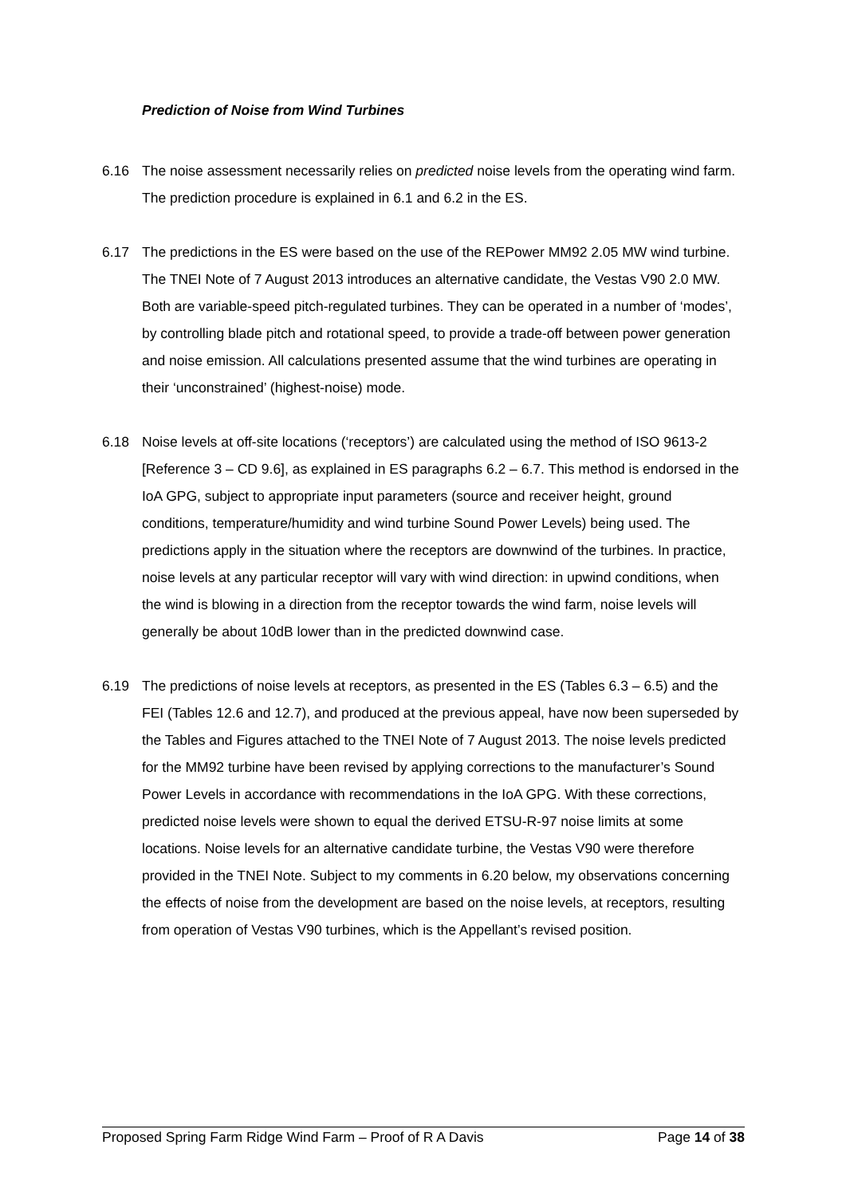Prediction of Noise from Wind Turbines
6.16 The noise assessment necessarily relies on predicted noise levels from the operating wind farm. The prediction procedure is explained in 6.1 and 6.2 in the ES.
6.17 The predictions in the ES were based on the use of the REPower MM92 2.05 MW wind turbine. The TNEI Note of 7 August 2013 introduces an alternative candidate, the Vestas V90 2.0 MW. Both are variable-speed pitch-regulated turbines. They can be operated in a number of ‘modes’, by controlling blade pitch and rotational speed, to provide a trade-off between power generation and noise emission. All calculations presented assume that the wind turbines are operating in their ‘unconstrained’ (highest-noise) mode.
6.18 Noise levels at off-site locations (‘receptors’) are calculated using the method of ISO 9613-2 [Reference 3 – CD 9.6], as explained in ES paragraphs 6.2 – 6.7. This method is endorsed in the IoA GPG, subject to appropriate input parameters (source and receiver height, ground conditions, temperature/humidity and wind turbine Sound Power Levels) being used. The predictions apply in the situation where the receptors are downwind of the turbines. In practice, noise levels at any particular receptor will vary with wind direction: in upwind conditions, when the wind is blowing in a direction from the receptor towards the wind farm, noise levels will generally be about 10dB lower than in the predicted downwind case.
6.19 The predictions of noise levels at receptors, as presented in the ES (Tables 6.3 – 6.5) and the FEI (Tables 12.6 and 12.7), and produced at the previous appeal, have now been superseded by the Tables and Figures attached to the TNEI Note of 7 August 2013. The noise levels predicted for the MM92 turbine have been revised by applying corrections to the manufacturer’s Sound Power Levels in accordance with recommendations in the IoA GPG. With these corrections, predicted noise levels were shown to equal the derived ETSU-R-97 noise limits at some locations. Noise levels for an alternative candidate turbine, the Vestas V90 were therefore provided in the TNEI Note. Subject to my comments in 6.20 below, my observations concerning the effects of noise from the development are based on the noise levels, at receptors, resulting from operation of Vestas V90 turbines, which is the Appellant’s revised position.
Proposed Spring Farm Ridge Wind Farm – Proof of R A Davis Page 14 of 38